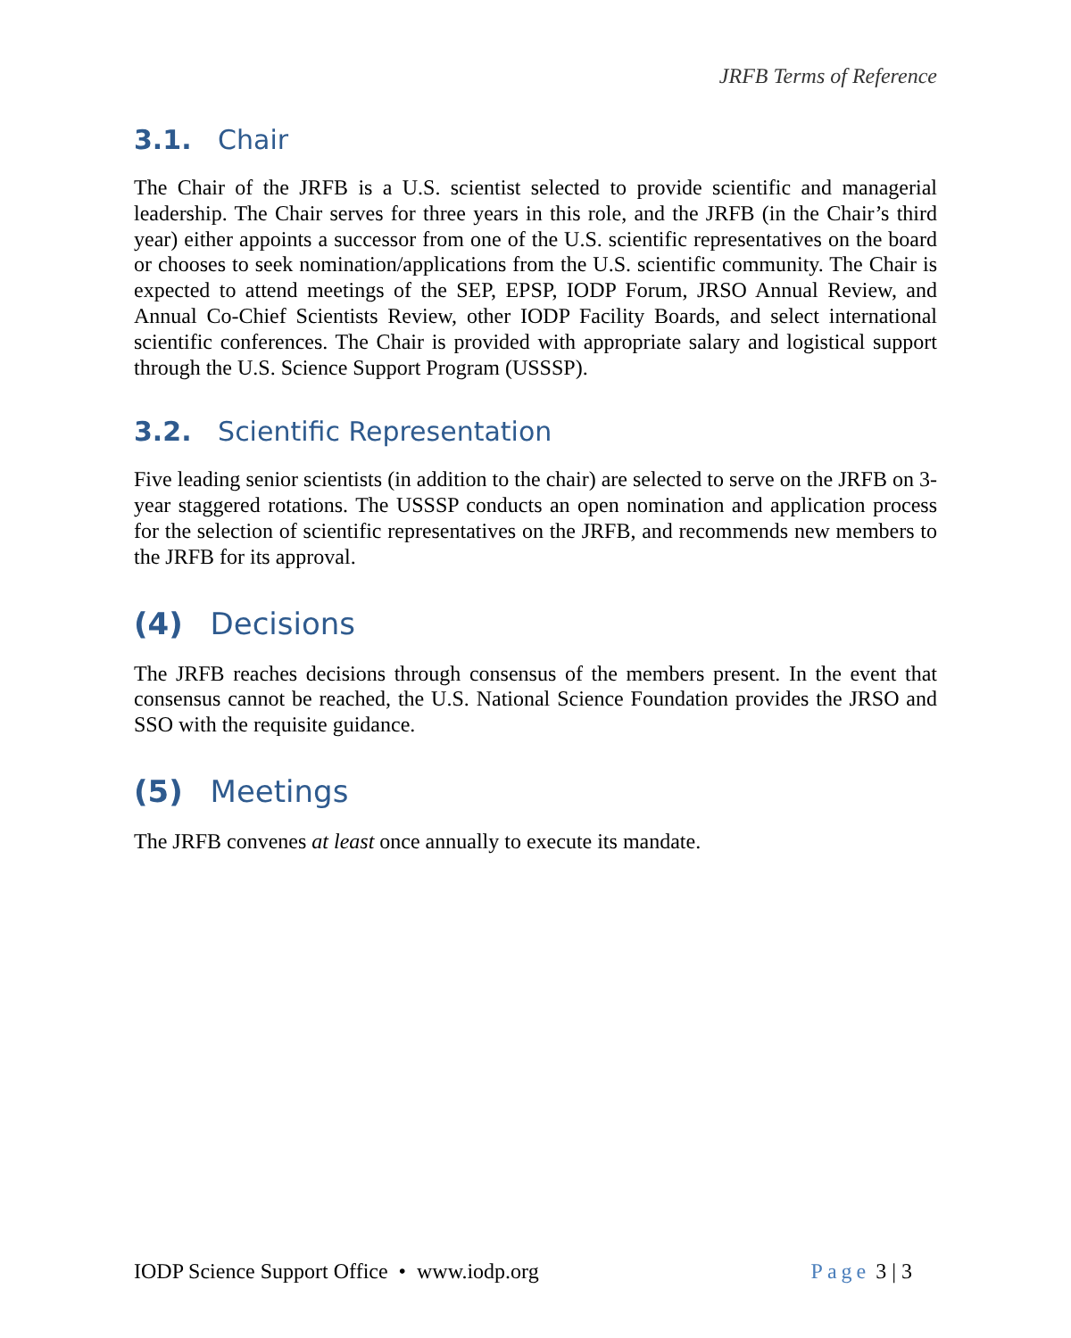JRFB Terms of Reference
3.1. Chair
The Chair of the JRFB is a U.S. scientist selected to provide scientific and managerial leadership. The Chair serves for three years in this role, and the JRFB (in the Chair’s third year) either appoints a successor from one of the U.S. scientific representatives on the board or chooses to seek nomination/applications from the U.S. scientific community. The Chair is expected to attend meetings of the SEP, EPSP, IODP Forum, JRSO Annual Review, and Annual Co-Chief Scientists Review, other IODP Facility Boards, and select international scientific conferences. The Chair is provided with appropriate salary and logistical support through the U.S. Science Support Program (USSSP).
3.2. Scientific Representation
Five leading senior scientists (in addition to the chair) are selected to serve on the JRFB on 3-year staggered rotations. The USSSP conducts an open nomination and application process for the selection of scientific representatives on the JRFB, and recommends new members to the JRFB for its approval.
(4) Decisions
The JRFB reaches decisions through consensus of the members present. In the event that consensus cannot be reached, the U.S. National Science Foundation provides the JRSO and SSO with the requisite guidance.
(5) Meetings
The JRFB convenes at least once annually to execute its mandate.
IODP Science Support Office • www.iodp.org Page 3 | 3